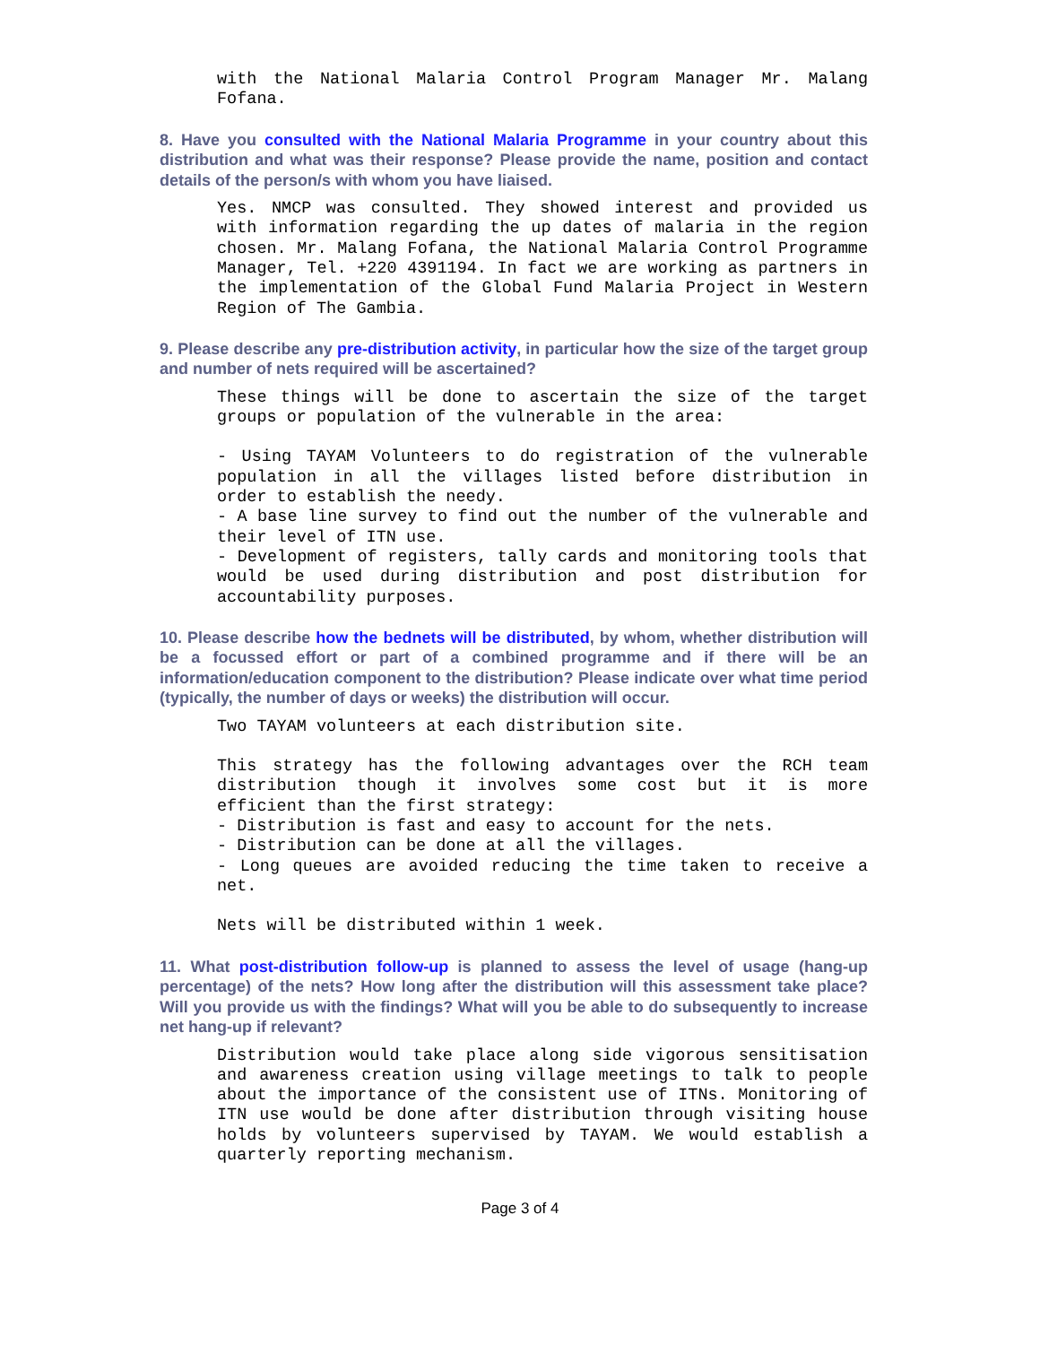with the National Malaria Control Program Manager Mr. Malang Fofana.
8. Have you consulted with the National Malaria Programme in your country about this distribution and what was their response? Please provide the name, position and contact details of the person/s with whom you have liaised.
Yes. NMCP was consulted. They showed interest and provided us with information regarding the up dates of malaria in the region chosen. Mr. Malang Fofana, the National Malaria Control Programme Manager, Tel. +220 4391194. In fact we are working as partners in the implementation of the Global Fund Malaria Project in Western Region of The Gambia.
9. Please describe any pre-distribution activity, in particular how the size of the target group and number of nets required will be ascertained?
These things will be done to ascertain the size of the target groups or population of the vulnerable in the area:
- Using TAYAM Volunteers to do registration of the vulnerable population in all the villages listed before distribution in order to establish the needy.
- A base line survey to find out the number of the vulnerable and their level of ITN use.
- Development of registers, tally cards and monitoring tools that would be used during distribution and post distribution for accountability purposes.
10. Please describe how the bednets will be distributed, by whom, whether distribution will be a focussed effort or part of a combined programme and if there will be an information/education component to the distribution? Please indicate over what time period (typically, the number of days or weeks) the distribution will occur.
Two TAYAM volunteers at each distribution site.
This strategy has the following advantages over the RCH team distribution though it involves some cost but it is more efficient than the first strategy:
- Distribution is fast and easy to account for the nets.
- Distribution can be done at all the villages.
- Long queues are avoided reducing the time taken to receive a net.
Nets will be distributed within 1 week.
11. What post-distribution follow-up is planned to assess the level of usage (hang-up percentage) of the nets? How long after the distribution will this assessment take place? Will you provide us with the findings? What will you be able to do subsequently to increase net hang-up if relevant?
Distribution would take place along side vigorous sensitisation and awareness creation using village meetings to talk to people about the importance of the consistent use of ITNs. Monitoring of ITN use would be done after distribution through visiting house holds by volunteers supervised by TAYAM. We would establish a quarterly reporting mechanism.
Page 3 of 4